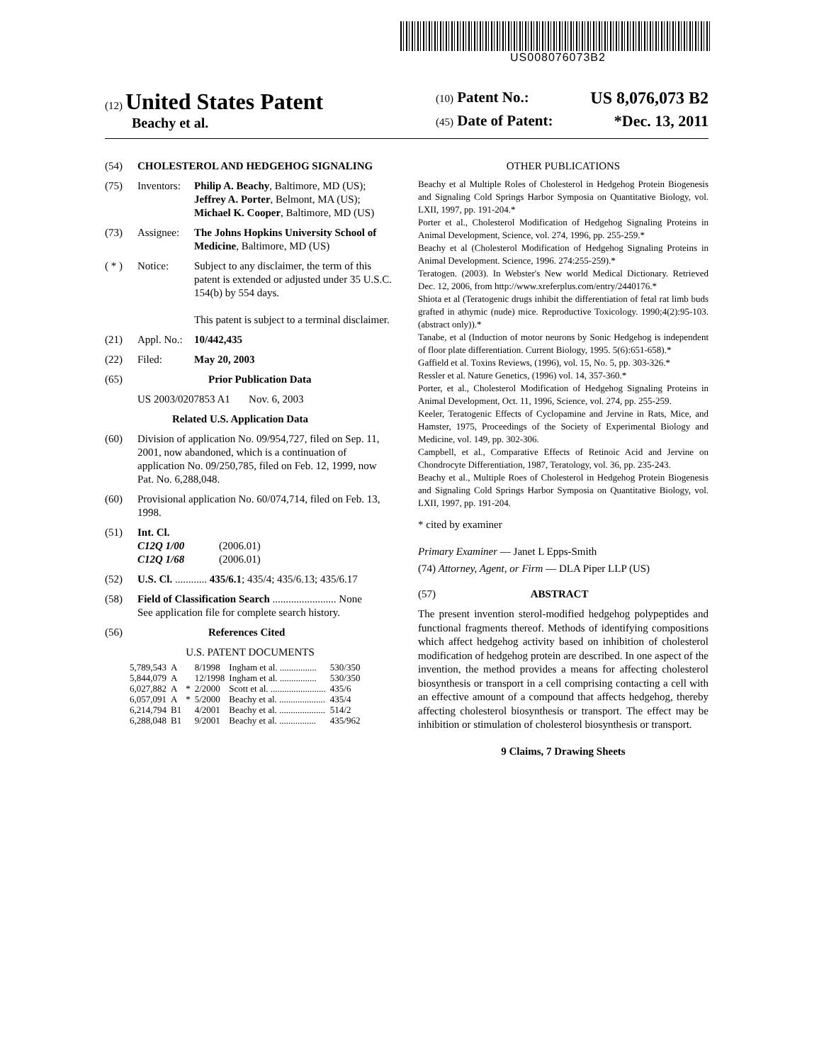US008076073B2
(12) United States Patent
Beachy et al.
(10) Patent No.: US 8,076,073 B2
(45) Date of Patent: *Dec. 13, 2011
(54) CHOLESTEROL AND HEDGEHOG SIGNALING
(75) Inventors: Philip A. Beachy, Baltimore, MD (US); Jeffrey A. Porter, Belmont, MA (US); Michael K. Cooper, Baltimore, MD (US)
(73) Assignee: The Johns Hopkins University School of Medicine, Baltimore, MD (US)
( * ) Notice: Subject to any disclaimer, the term of this patent is extended or adjusted under 35 U.S.C. 154(b) by 554 days.
This patent is subject to a terminal disclaimer.
(21) Appl. No.: 10/442,435
(22) Filed: May 20, 2003
(65) Prior Publication Data
US 2003/0207853 A1 Nov. 6, 2003
Related U.S. Application Data
(60) Division of application No. 09/954,727, filed on Sep. 11, 2001, now abandoned, which is a continuation of application No. 09/250,785, filed on Feb. 12, 1999, now Pat. No. 6,288,048.
(60) Provisional application No. 60/074,714, filed on Feb. 13, 1998.
(51) Int. Cl.
C12Q 1/00 (2006.01)
C12Q 1/68 (2006.01)
(52) U.S. Cl. ............ 435/6.1; 435/4; 435/6.13; 435/6.17
(58) Field of Classification Search ........................ None
See application file for complete search history.
(56) References Cited
U.S. PATENT DOCUMENTS
| 5,789,543 | A | | 8/1998 | Ingham et al. ................ | 530/350 |
| 5,844,079 | A | | 12/1998 | Ingham et al. ................ | 530/350 |
| 6,027,882 | A | * | 2/2000 | Scott et al. ........................ | 435/6 |
| 6,057,091 | A | * | 5/2000 | Beachy et al. .................... | 435/4 |
| 6,214,794 | B1 | | 4/2001 | Beachy et al. .................... | 514/2 |
| 6,288,048 | B1 | | 9/2001 | Beachy et al. ................ | 435/962 |
OTHER PUBLICATIONS
Beachy et al Multiple Roles of Cholesterol in Hedgehog Protein Biogenesis and Signaling Cold Springs Harbor Symposia on Quantitative Biology, vol. LXII, 1997, pp. 191-204.*
Porter et al., Cholesterol Modification of Hedgehog Signaling Proteins in Animal Development, Science, vol. 274, 1996, pp. 255-259.*
Beachy et al (Cholesterol Modification of Hedgehog Signaling Proteins in Animal Development. Science, 1996. 274:255-259).*
Teratogen. (2003). In Webster's New world Medical Dictionary. Retrieved Dec. 12, 2006, from http://www.xreferplus.com/entry/2440176.*
Shiota et al (Teratogenic drugs inhibit the differentiation of fetal rat limb buds grafted in athymic (nude) mice. Reproductive Toxicology. 1990;4(2):95-103. (abstract only)).*
Tanabe, et al (Induction of motor neurons by Sonic Hedgehog is independent of floor plate differentiation. Current Biology, 1995. 5(6):651-658).*
Gaffield et al. Toxins Reviews, (1996), vol. 15, No. 5, pp. 303-326.*
Ressler et al. Nature Genetics, (1996) vol. 14, 357-360.*
Porter, et al., Cholesterol Modification of Hedgehog Signaling Proteins in Animal Development, Oct. 11, 1996, Science, vol. 274, pp. 255-259.
Keeler, Teratogenic Effects of Cyclopamine and Jervine in Rats, Mice, and Hamster, 1975, Proceedings of the Society of Experimental Biology and Medicine, vol. 149, pp. 302-306.
Campbell, et al., Comparative Effects of Retinoic Acid and Jervine on Chondrocyte Differentiation, 1987, Teratology, vol. 36, pp. 235-243.
Beachy et al., Multiple Roes of Cholesterol in Hedgehog Protein Biogenesis and Signaling Cold Springs Harbor Symposia on Quantitative Biology, vol. LXII, 1997, pp. 191-204.
* cited by examiner
Primary Examiner — Janet L Epps-Smith
(74) Attorney, Agent, or Firm — DLA Piper LLP (US)
(57) ABSTRACT
The present invention sterol-modified hedgehog polypeptides and functional fragments thereof. Methods of identifying compositions which affect hedgehog activity based on inhibition of cholesterol modification of hedgehog protein are described. In one aspect of the invention, the method provides a means for affecting cholesterol biosynthesis or transport in a cell comprising contacting a cell with an effective amount of a compound that affects hedgehog, thereby affecting cholesterol biosynthesis or transport. The effect may be inhibition or stimulation of cholesterol biosynthesis or transport.
9 Claims, 7 Drawing Sheets